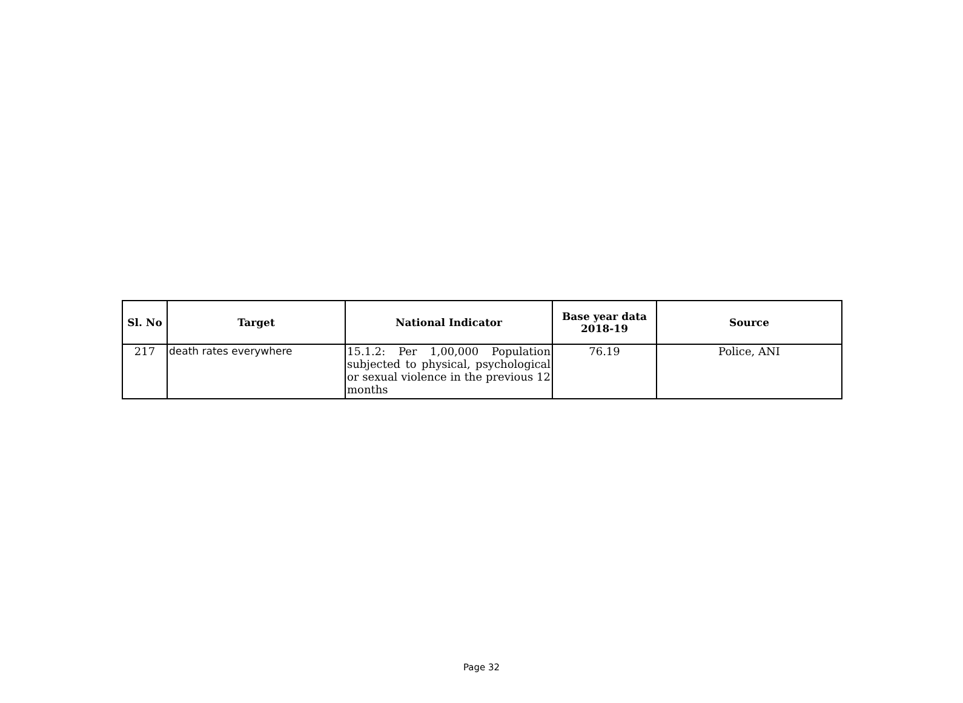| Sl. No | Target | National Indicator | Base year data 2018-19 | Source |
| --- | --- | --- | --- | --- |
| 217 | death rates everywhere | 15.1.2: Per 1,00,000 Population subjected to physical, psychological or sexual violence in the previous 12 months | 76.19 | Police, ANI |
Page 32